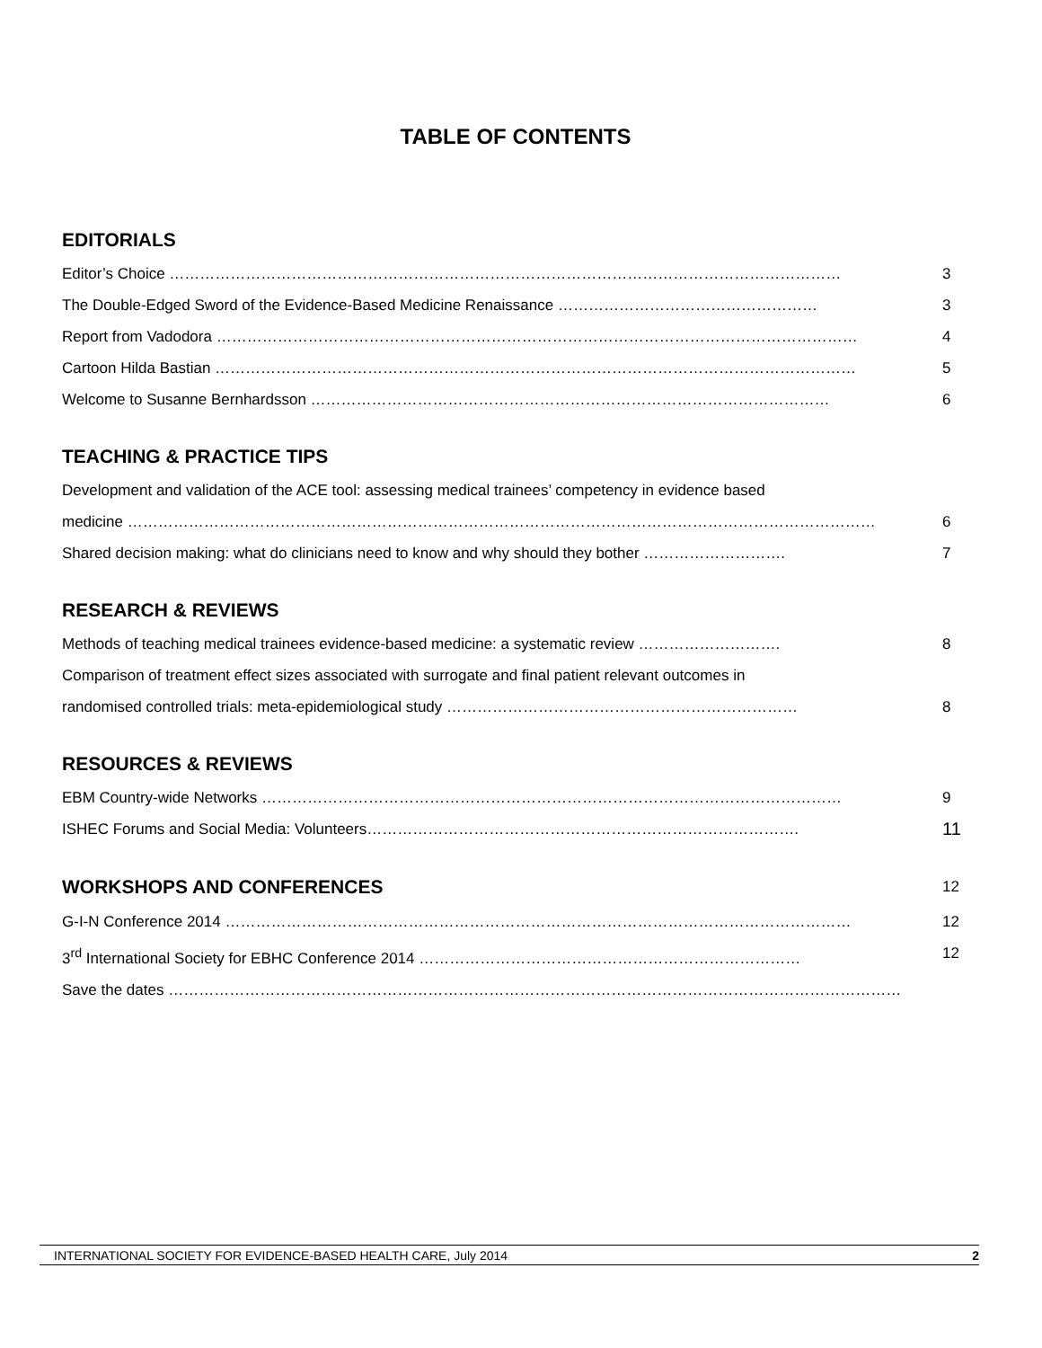TABLE OF CONTENTS
EDITORIALS
Editor’s Choice …………………………………………………………………………………………………………………… 3
The Double-Edged Sword of the Evidence-Based Medicine Renaissance …………………………………………… 3
Report from Vadodora ……………………………………………………………………………………………………………… 4
Cartoon Hilda Bastian ……………………………………………………………………………………………………………… 5
Welcome to Susanne Bernhardsson ………………………………………………………………………………………… 6
TEACHING & PRACTICE TIPS
Development and validation of the ACE tool: assessing medical trainees’ competency in evidence based
medicine ………………………………………………………………………………………………………………………………… 6
Shared decision making: what do clinicians need to know and why should they bother ………………………. 7
RESEARCH & REVIEWS
Methods of teaching medical trainees evidence-based medicine: a systematic review ………………………. 8
Comparison of treatment effect sizes associated with surrogate and final patient relevant outcomes in
randomised controlled trials: meta-epidemiological study …………………………………………………………… 8
RESOURCES & REVIEWS
EBM Country-wide Networks …………………………………………………………………………………………………… 9
ISHEC Forums and Social Media: Volunteers…………………………………………………………………………. 11
WORKSHOPS AND CONFERENCES
12
G-I-N Conference 2014 …………………………………………………………………………………………………………… 12
3<sup>rd</sup> International Society for EBHC Conference 2014 ………………………………………………………………… 12
Save the dates ………………………………………………………………………………………………………………………………
INTERNATIONAL SOCIETY FOR EVIDENCE-BASED HEALTH CARE, July 2014 2